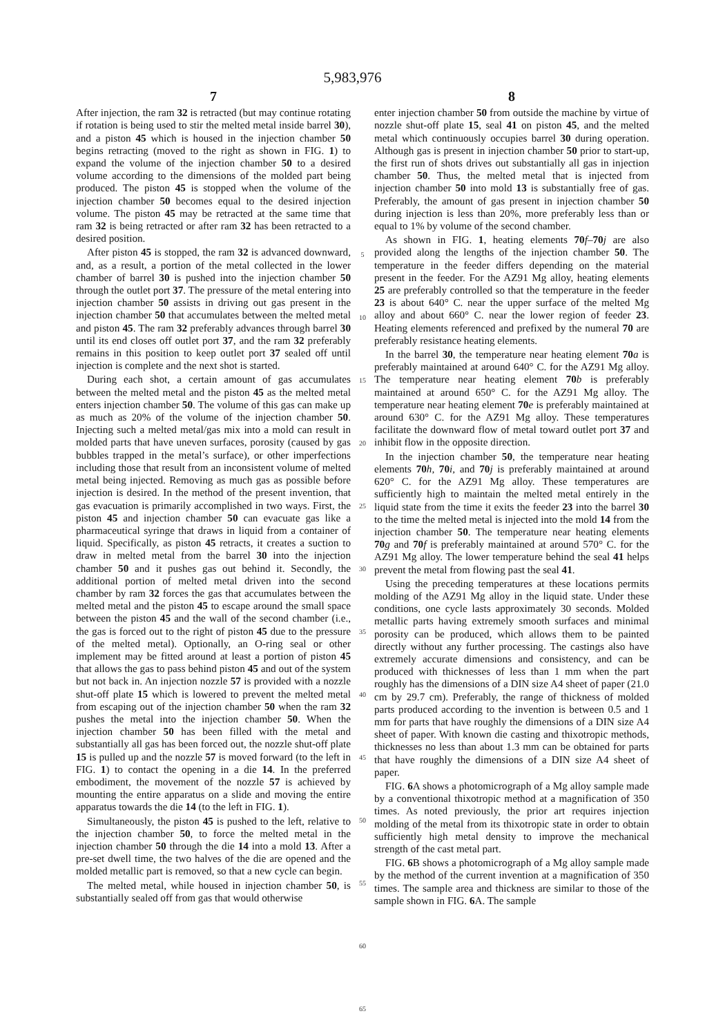5,983,976
7
After injection, the ram 32 is retracted (but may continue rotating if rotation is being used to stir the melted metal inside barrel 30), and a piston 45 which is housed in the injection chamber 50 begins retracting (moved to the right as shown in FIG. 1) to expand the volume of the injection chamber 50 to a desired volume according to the dimensions of the molded part being produced. The piston 45 is stopped when the volume of the injection chamber 50 becomes equal to the desired injection volume. The piston 45 may be retracted at the same time that ram 32 is being retracted or after ram 32 has been retracted to a desired position.
After piston 45 is stopped, the ram 32 is advanced downward, and, as a result, a portion of the metal collected in the lower chamber of barrel 30 is pushed into the injection chamber 50 through the outlet port 37. The pressure of the metal entering into injection chamber 50 assists in driving out gas present in the injection chamber 50 that accumulates between the melted metal and piston 45. The ram 32 preferably advances through barrel 30 until its end closes off outlet port 37, and the ram 32 preferably remains in this position to keep outlet port 37 sealed off until injection is complete and the next shot is started.
During each shot, a certain amount of gas accumulates between the melted metal and the piston 45 as the melted metal enters injection chamber 50. The volume of this gas can make up as much as 20% of the volume of the injection chamber 50. Injecting such a melted metal/gas mix into a mold can result in molded parts that have uneven surfaces, porosity (caused by gas bubbles trapped in the metal’s surface), or other imperfections including those that result from an inconsistent volume of melted metal being injected. Removing as much gas as possible before injection is desired. In the method of the present invention, that gas evacuation is primarily accomplished in two ways. First, the piston 45 and injection chamber 50 can evacuate gas like a pharmaceutical syringe that draws in liquid from a container of liquid. Specifically, as piston 45 retracts, it creates a suction to draw in melted metal from the barrel 30 into the injection chamber 50 and it pushes gas out behind it. Secondly, the additional portion of melted metal driven into the second chamber by ram 32 forces the gas that accumulates between the melted metal and the piston 45 to escape around the small space between the piston 45 and the wall of the second chamber (i.e., the gas is forced out to the right of piston 45 due to the pressure of the melted metal). Optionally, an O-ring seal or other implement may be fitted around at least a portion of piston 45 that allows the gas to pass behind piston 45 and out of the system but not back in. An injection nozzle 57 is provided with a nozzle shut-off plate 15 which is lowered to prevent the melted metal from escaping out of the injection chamber 50 when the ram 32 pushes the metal into the injection chamber 50. When the injection chamber 50 has been filled with the metal and substantially all gas has been forced out, the nozzle shut-off plate 15 is pulled up and the nozzle 57 is moved forward (to the left in FIG. 1) to contact the opening in a die 14. In the preferred embodiment, the movement of the nozzle 57 is achieved by mounting the entire apparatus on a slide and moving the entire apparatus towards the die 14 (to the left in FIG. 1).
Simultaneously, the piston 45 is pushed to the left, relative to the injection chamber 50, to force the melted metal in the injection chamber 50 through the die 14 into a mold 13. After a pre-set dwell time, the two halves of the die are opened and the molded metallic part is removed, so that a new cycle can begin.
The melted metal, while housed in injection chamber 50, is substantially sealed off from gas that would otherwise
5
10
15
20
25
30
35
40
45
50
55
60
65
8
enter injection chamber 50 from outside the machine by virtue of nozzle shut-off plate 15, seal 41 on piston 45, and the melted metal which continuously occupies barrel 30 during operation. Although gas is present in injection chamber 50 prior to start-up, the first run of shots drives out substantially all gas in injection chamber 50. Thus, the melted metal that is injected from injection chamber 50 into mold 13 is substantially free of gas. Preferably, the amount of gas present in injection chamber 50 during injection is less than 20%, more preferably less than or equal to 1% by volume of the second chamber.
As shown in FIG. 1, heating elements 70 f–70 j are also provided along the lengths of the injection chamber 50. The temperature in the feeder differs depending on the material present in the feeder. For the AZ91 Mg alloy, heating elements 25 are preferably controlled so that the temperature in the feeder 23 is about 640° C. near the upper surface of the melted Mg alloy and about 660° C. near the lower region of feeder 23. Heating elements referenced and prefixed by the numeral 70 are preferably resistance heating elements.
In the barrel 30, the temperature near heating element 70 a is preferably maintained at around 640° C. for the AZ91 Mg alloy. The temperature near heating element 70 b is preferably maintained at around 650° C. for the AZ91 Mg alloy. The temperature near heating element 70 e is preferably maintained at around 630° C. for the AZ91 Mg alloy. These temperatures facilitate the downward flow of metal toward outlet port 37 and inhibit flow in the opposite direction.
In the injection chamber 50, the temperature near heating elements 70 h, 70 i, and 70 j is preferably maintained at around 620° C. for the AZ91 Mg alloy. These temperatures are sufficiently high to maintain the melted metal entirely in the liquid state from the time it exits the feeder 23 into the barrel 30 to the time the melted metal is injected into the mold 14 from the injection chamber 50. The temperature near heating elements 70 g and 70 f is preferably maintained at around 570° C. for the AZ91 Mg alloy. The lower temperature behind the seal 41 helps prevent the metal from flowing past the seal 41.
Using the preceding temperatures at these locations permits molding of the AZ91 Mg alloy in the liquid state. Under these conditions, one cycle lasts approximately 30 seconds. Molded metallic parts having extremely smooth surfaces and minimal porosity can be produced, which allows them to be painted directly without any further processing. The castings also have extremely accurate dimensions and consistency, and can be produced with thicknesses of less than 1 mm when the part roughly has the dimensions of a DIN size A4 sheet of paper (21.0 cm by 29.7 cm). Preferably, the range of thickness of molded parts produced according to the invention is between 0.5 and 1 mm for parts that have roughly the dimensions of a DIN size A4 sheet of paper. With known die casting and thixotropic methods, thicknesses no less than about 1.3 mm can be obtained for parts that have roughly the dimensions of a DIN size A4 sheet of paper.
FIG. 6 A shows a photomicrograph of a Mg alloy sample made by a conventional thixotropic method at a magnification of 350 times. As noted previously, the prior art requires injection molding of the metal from its thixotropic state in order to obtain sufficiently high metal density to improve the mechanical strength of the cast metal part.
FIG. 6 B shows a photomicrograph of a Mg alloy sample made by the method of the current invention at a magnification of 350 times. The sample area and thickness are similar to those of the sample shown in FIG. 6 A. The sample